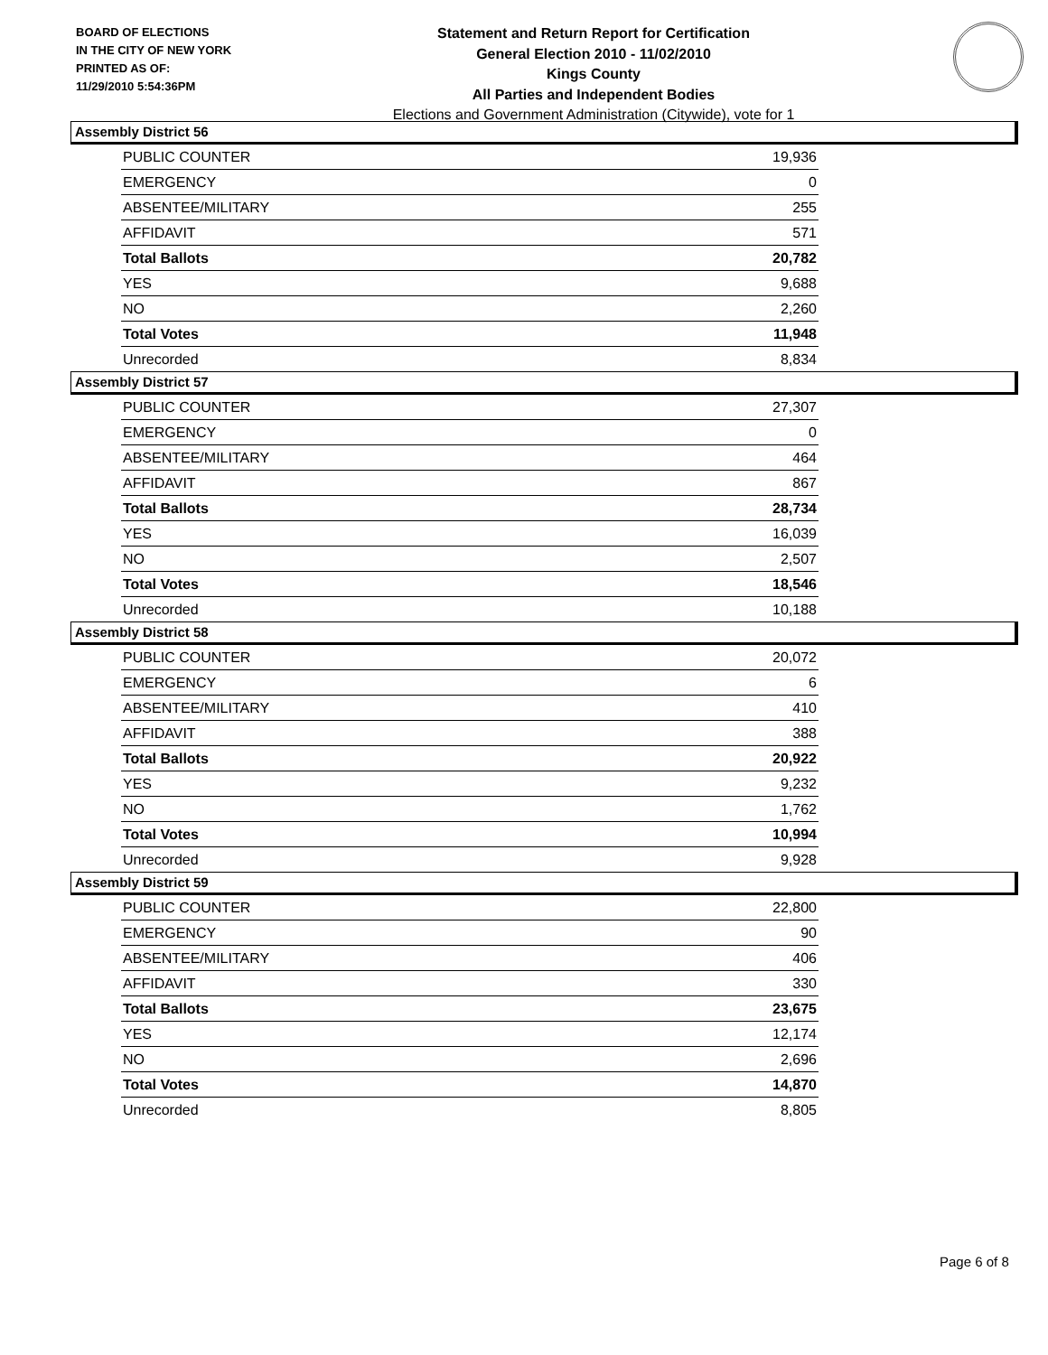BOARD OF ELECTIONS
IN THE CITY OF NEW YORK
PRINTED AS OF:
11/29/2010 5:54:36PM
Statement and Return Report for Certification
General Election 2010 - 11/02/2010
Kings County
All Parties and Independent Bodies
Elections and Government Administration (Citywide), vote for 1
Assembly District 56
| PUBLIC COUNTER | 19,936 |
| EMERGENCY | 0 |
| ABSENTEE/MILITARY | 255 |
| AFFIDAVIT | 571 |
| Total Ballots | 20,782 |
| YES | 9,688 |
| NO | 2,260 |
| Total Votes | 11,948 |
| Unrecorded | 8,834 |
Assembly District 57
| PUBLIC COUNTER | 27,307 |
| EMERGENCY | 0 |
| ABSENTEE/MILITARY | 464 |
| AFFIDAVIT | 867 |
| Total Ballots | 28,734 |
| YES | 16,039 |
| NO | 2,507 |
| Total Votes | 18,546 |
| Unrecorded | 10,188 |
Assembly District 58
| PUBLIC COUNTER | 20,072 |
| EMERGENCY | 6 |
| ABSENTEE/MILITARY | 410 |
| AFFIDAVIT | 388 |
| Total Ballots | 20,922 |
| YES | 9,232 |
| NO | 1,762 |
| Total Votes | 10,994 |
| Unrecorded | 9,928 |
Assembly District 59
| PUBLIC COUNTER | 22,800 |
| EMERGENCY | 90 |
| ABSENTEE/MILITARY | 406 |
| AFFIDAVIT | 330 |
| Total Ballots | 23,675 |
| YES | 12,174 |
| NO | 2,696 |
| Total Votes | 14,870 |
| Unrecorded | 8,805 |
Page 6 of 8